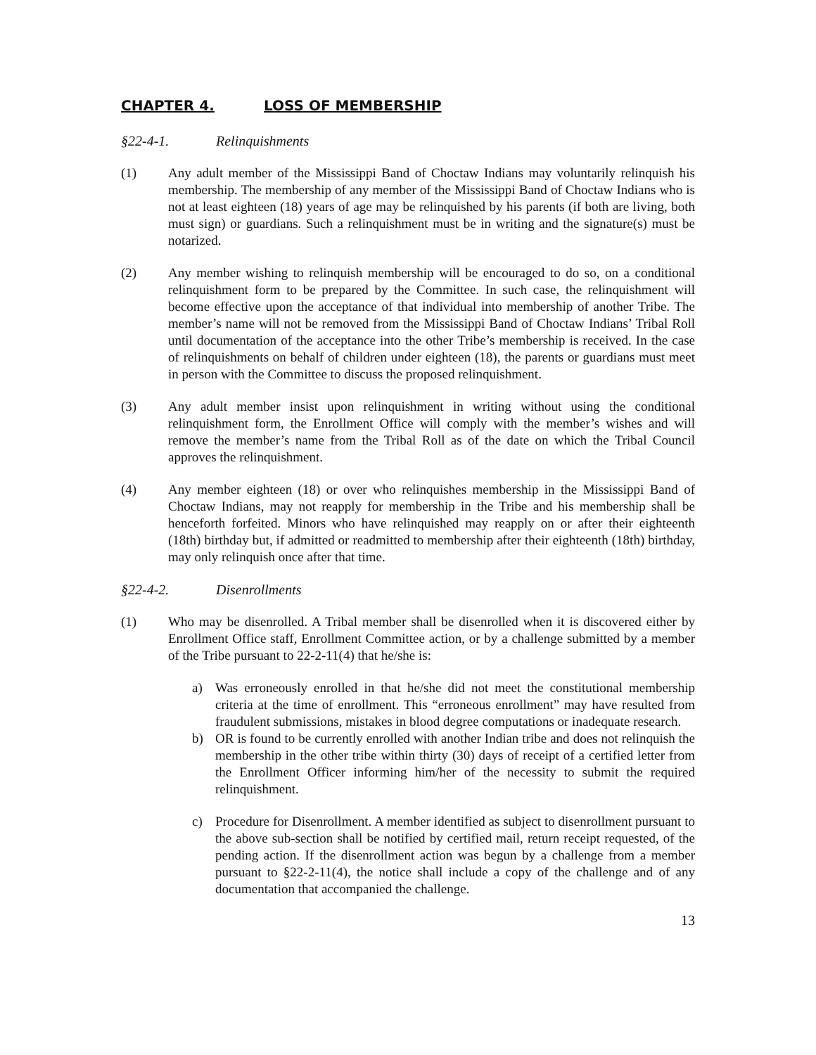CHAPTER 4. LOSS OF MEMBERSHIP
§22-4-1. Relinquishments
(1) Any adult member of the Mississippi Band of Choctaw Indians may voluntarily relinquish his membership. The membership of any member of the Mississippi Band of Choctaw Indians who is not at least eighteen (18) years of age may be relinquished by his parents (if both are living, both must sign) or guardians. Such a relinquishment must be in writing and the signature(s) must be notarized.
(2) Any member wishing to relinquish membership will be encouraged to do so, on a conditional relinquishment form to be prepared by the Committee. In such case, the relinquishment will become effective upon the acceptance of that individual into membership of another Tribe. The member’s name will not be removed from the Mississippi Band of Choctaw Indians’ Tribal Roll until documentation of the acceptance into the other Tribe’s membership is received. In the case of relinquishments on behalf of children under eighteen (18), the parents or guardians must meet in person with the Committee to discuss the proposed relinquishment.
(3) Any adult member insist upon relinquishment in writing without using the conditional relinquishment form, the Enrollment Office will comply with the member’s wishes and will remove the member’s name from the Tribal Roll as of the date on which the Tribal Council approves the relinquishment.
(4) Any member eighteen (18) or over who relinquishes membership in the Mississippi Band of Choctaw Indians, may not reapply for membership in the Tribe and his membership shall be henceforth forfeited. Minors who have relinquished may reapply on or after their eighteenth (18th) birthday but, if admitted or readmitted to membership after their eighteenth (18th) birthday, may only relinquish once after that time.
§22-4-2. Disenrollments
(1) Who may be disenrolled. A Tribal member shall be disenrolled when it is discovered either by Enrollment Office staff, Enrollment Committee action, or by a challenge submitted by a member of the Tribe pursuant to 22-2-11(4) that he/she is:
a) Was erroneously enrolled in that he/she did not meet the constitutional membership criteria at the time of enrollment. This “erroneous enrollment” may have resulted from fraudulent submissions, mistakes in blood degree computations or inadequate research.
b) OR is found to be currently enrolled with another Indian tribe and does not relinquish the membership in the other tribe within thirty (30) days of receipt of a certified letter from the Enrollment Officer informing him/her of the necessity to submit the required relinquishment.
c) Procedure for Disenrollment. A member identified as subject to disenrollment pursuant to the above sub-section shall be notified by certified mail, return receipt requested, of the pending action. If the disenrollment action was begun by a challenge from a member pursuant to §22-2-11(4), the notice shall include a copy of the challenge and of any documentation that accompanied the challenge.
13